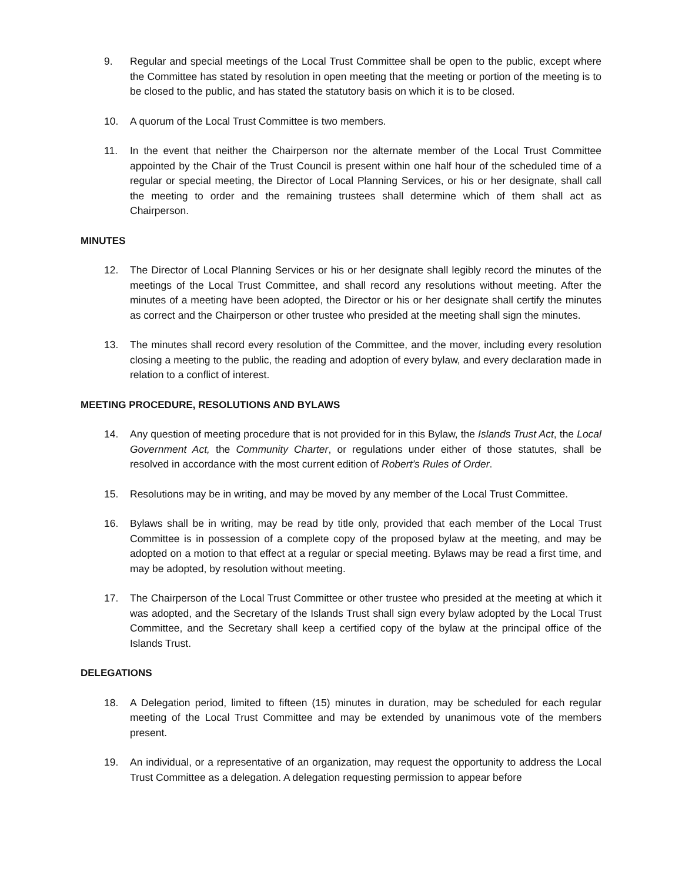9. Regular and special meetings of the Local Trust Committee shall be open to the public, except where the Committee has stated by resolution in open meeting that the meeting or portion of the meeting is to be closed to the public, and has stated the statutory basis on which it is to be closed.
10. A quorum of the Local Trust Committee is two members.
11. In the event that neither the Chairperson nor the alternate member of the Local Trust Committee appointed by the Chair of the Trust Council is present within one half hour of the scheduled time of a regular or special meeting, the Director of Local Planning Services, or his or her designate, shall call the meeting to order and the remaining trustees shall determine which of them shall act as Chairperson.
MINUTES
12. The Director of Local Planning Services or his or her designate shall legibly record the minutes of the meetings of the Local Trust Committee, and shall record any resolutions without meeting. After the minutes of a meeting have been adopted, the Director or his or her designate shall certify the minutes as correct and the Chairperson or other trustee who presided at the meeting shall sign the minutes.
13. The minutes shall record every resolution of the Committee, and the mover, including every resolution closing a meeting to the public, the reading and adoption of every bylaw, and every declaration made in relation to a conflict of interest.
MEETING PROCEDURE, RESOLUTIONS AND BYLAWS
14. Any question of meeting procedure that is not provided for in this Bylaw, the Islands Trust Act, the Local Government Act, the Community Charter, or regulations under either of those statutes, shall be resolved in accordance with the most current edition of Robert’s Rules of Order.
15. Resolutions may be in writing, and may be moved by any member of the Local Trust Committee.
16. Bylaws shall be in writing, may be read by title only, provided that each member of the Local Trust Committee is in possession of a complete copy of the proposed bylaw at the meeting, and may be adopted on a motion to that effect at a regular or special meeting. Bylaws may be read a first time, and may be adopted, by resolution without meeting.
17. The Chairperson of the Local Trust Committee or other trustee who presided at the meeting at which it was adopted, and the Secretary of the Islands Trust shall sign every bylaw adopted by the Local Trust Committee, and the Secretary shall keep a certified copy of the bylaw at the principal office of the Islands Trust.
DELEGATIONS
18. A Delegation period, limited to fifteen (15) minutes in duration, may be scheduled for each regular meeting of the Local Trust Committee and may be extended by unanimous vote of the members present.
19. An individual, or a representative of an organization, may request the opportunity to address the Local Trust Committee as a delegation. A delegation requesting permission to appear before